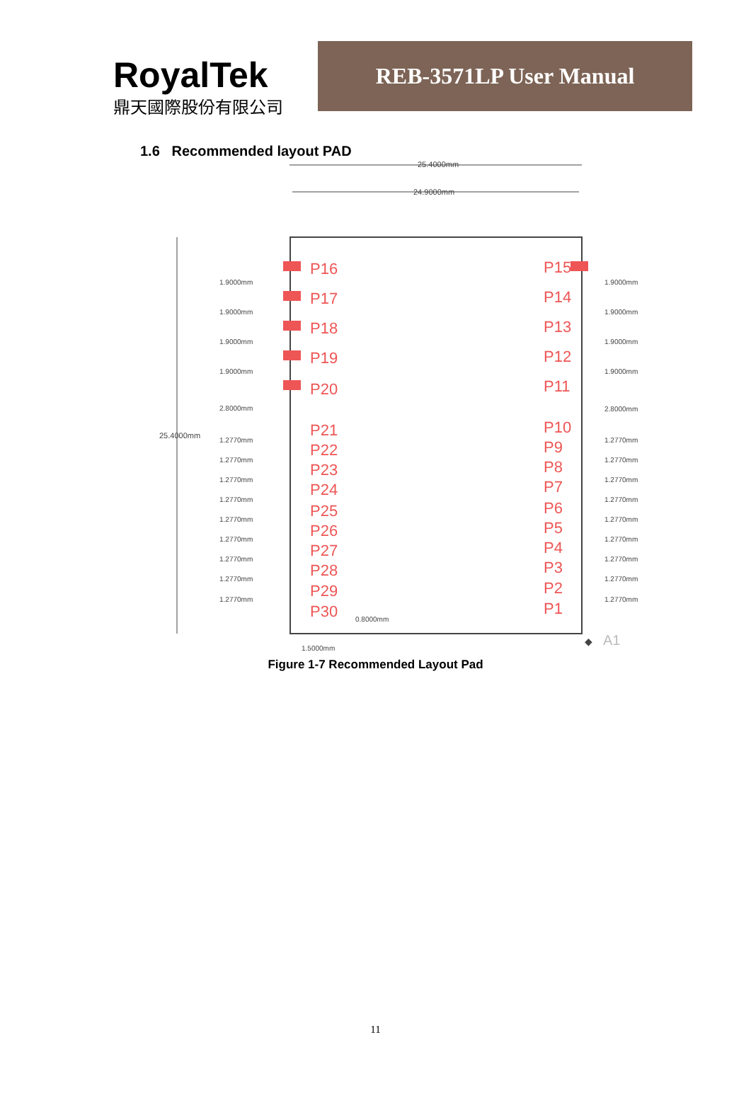RoyalTek
鼎天國際股份有限公司
REB-3571LP User Manual
1.6 Recommended layout PAD
25.4000mm
24.9000mm
25.4000mm
P16
P17
P18
P19
P20
P21
P22
P23
P24
P25
P26
P27
P28
P29
P30
P15
P14
P13
P12
P11
P10
P9
P8
P7
P6
P5
P4
P3
P2
P1
1.9000mm
1.9000mm
1.9000mm
1.9000mm
2.8000mm
1.2770mm
1.2770mm
1.2770mm
1.2770mm
1.2770mm
1.2770mm
1.2770mm
1.2770mm
1.2770mm
1.9000mm
1.9000mm
1.9000mm
1.9000mm
2.8000mm
1.2770mm
1.2770mm
1.2770mm
1.2770mm
1.2770mm
1.2770mm
1.2770mm
1.2770mm
1.2770mm
0.8000mm
1.5000mm
◆
A1
Figure 1-7 Recommended Layout Pad
11